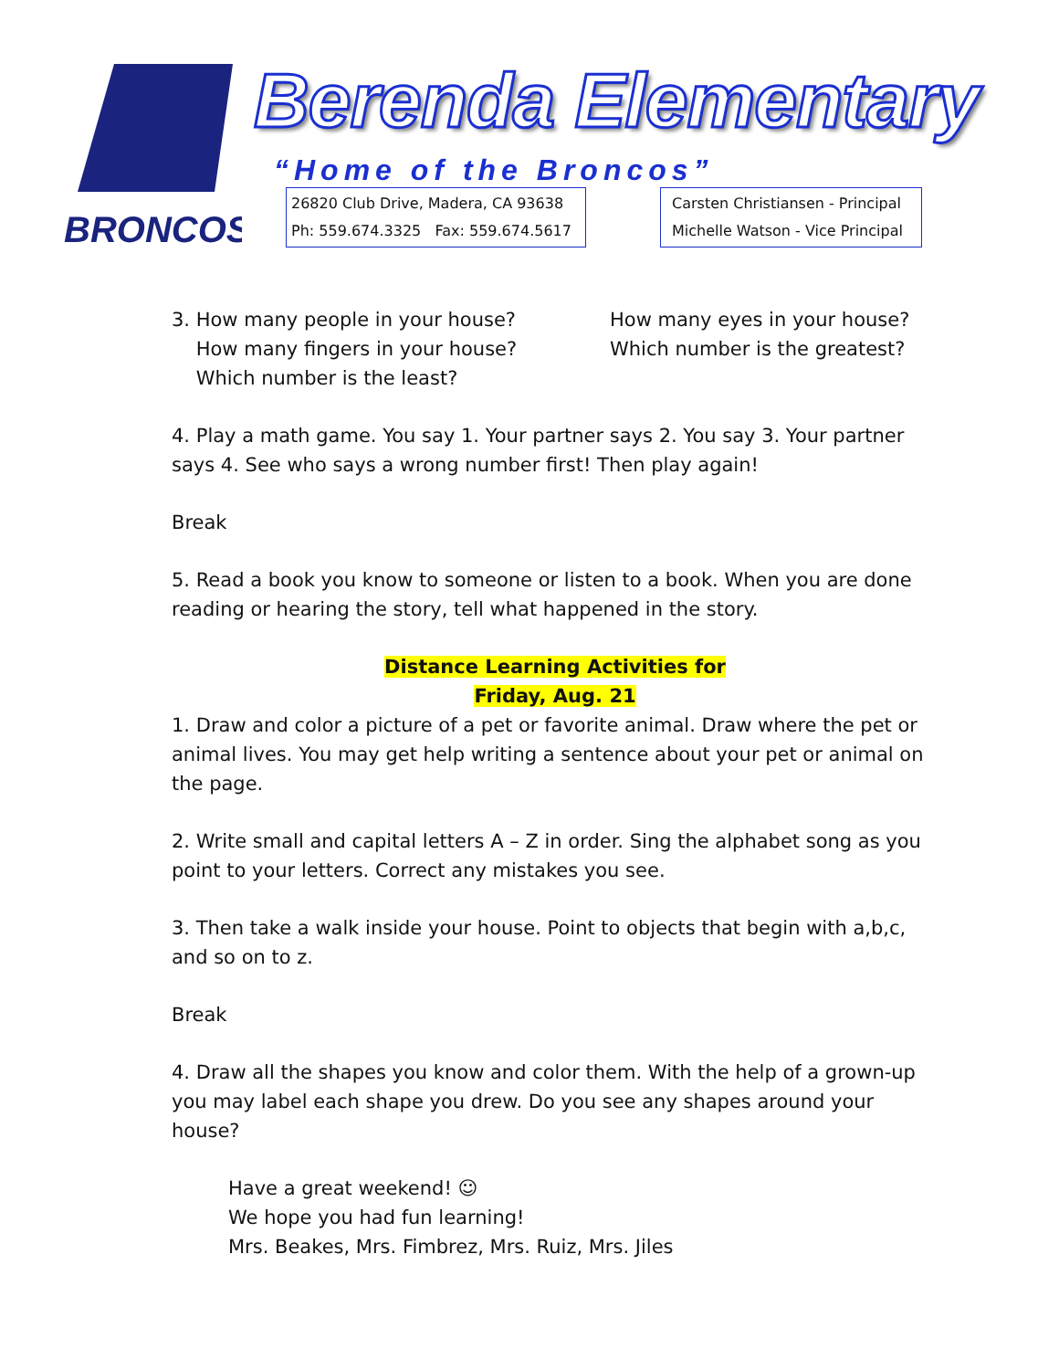BRONCOS
Berenda Elementary
“Home of the Broncos”
26820 Club Drive, Madera, CA 93638
Ph: 559.674.3325 Fax: 559.674.5617
Carsten Christiansen - Principal
Michelle Watson - Vice Principal
3. How many people in your house?
How many fingers in your house?
Which number is the least?
How many eyes in your house?
Which number is the greatest?
4. Play a math game. You say 1. Your partner says 2. You say 3. Your partner says 4. See who says a wrong number first! Then play again!
Break
5. Read a book you know to someone or listen to a book. When you are done reading or hearing the story, tell what happened in the story.
Distance Learning Activities for
Friday, Aug. 21
1. Draw and color a picture of a pet or favorite animal. Draw where the pet or animal lives. You may get help writing a sentence about your pet or animal on the page.
2. Write small and capital letters A – Z in order. Sing the alphabet song as you point to your letters. Correct any mistakes you see.
3. Then take a walk inside your house. Point to objects that begin with a,b,c, and so on to z.
Break
4. Draw all the shapes you know and color them. With the help of a grown-up you may label each shape you drew. Do you see any shapes around your house?
Have a great weekend! ☺
We hope you had fun learning!
Mrs. Beakes, Mrs. Fimbrez, Mrs. Ruiz, Mrs. Jiles